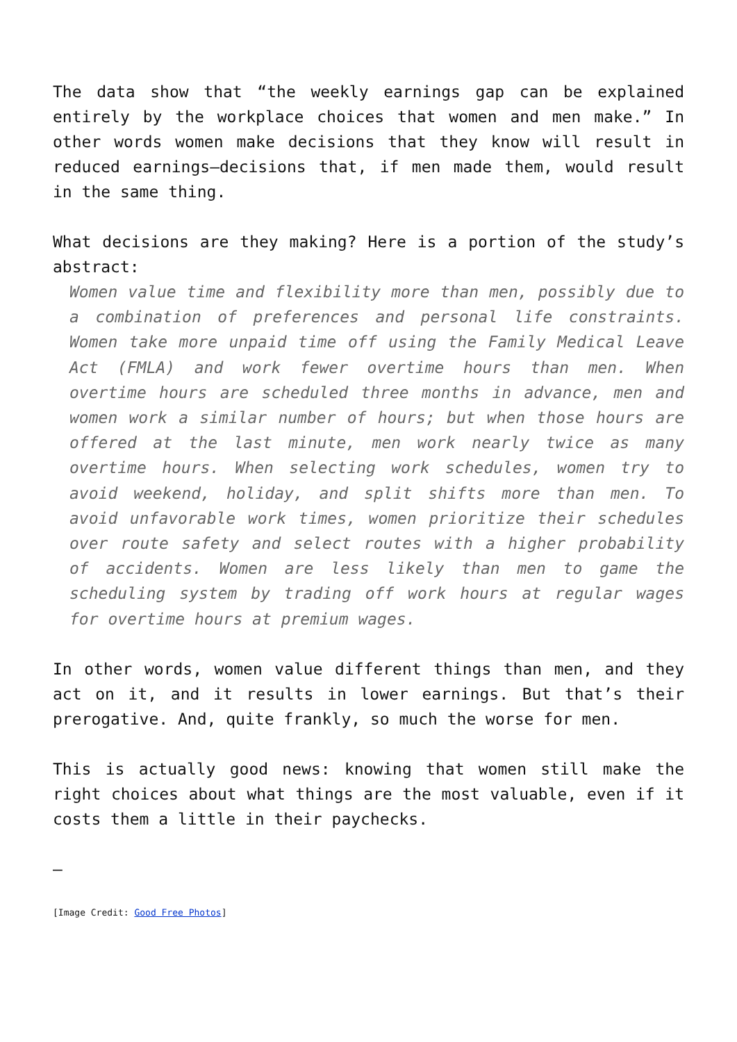The data show that “the weekly earnings gap can be explained entirely by the workplace choices that women and men make.” In other words women make decisions that they know will result in reduced earnings—decisions that, if men made them, would result in the same thing.
What decisions are they making? Here is a portion of the study’s abstract:
Women value time and flexibility more than men, possibly due to a combination of preferences and personal life constraints. Women take more unpaid time off using the Family Medical Leave Act (FMLA) and work fewer overtime hours than men. When overtime hours are scheduled three months in advance, men and women work a similar number of hours; but when those hours are offered at the last minute, men work nearly twice as many overtime hours. When selecting work schedules, women try to avoid weekend, holiday, and split shifts more than men. To avoid unfavorable work times, women prioritize their schedules over route safety and select routes with a higher probability of accidents. Women are less likely than men to game the scheduling system by trading off work hours at regular wages for overtime hours at premium wages.
In other words, women value different things than men, and they act on it, and it results in lower earnings. But that’s their prerogative. And, quite frankly, so much the worse for men.
This is actually good news: knowing that women still make the right choices about what things are the most valuable, even if it costs them a little in their paychecks.
—
[Image Credit: Good Free Photos]